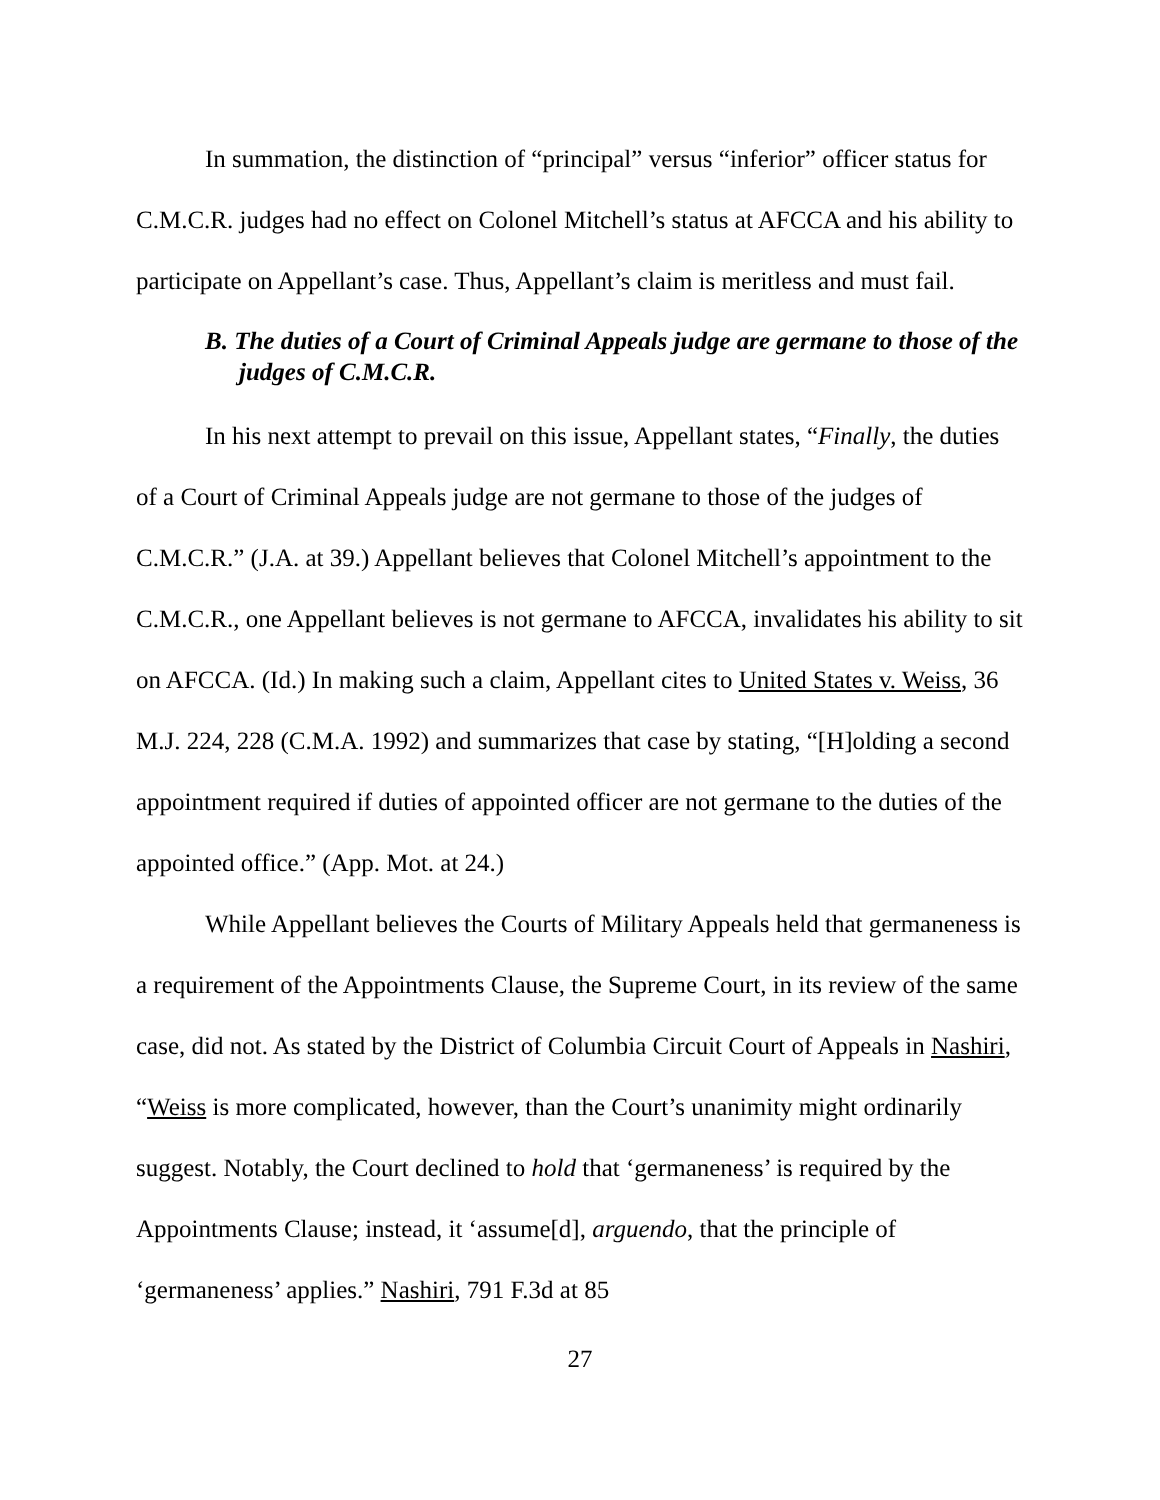In summation, the distinction of “principal” versus “inferior” officer status for C.M.C.R. judges had no effect on Colonel Mitchell’s status at AFCCA and his ability to participate on Appellant’s case. Thus, Appellant’s claim is meritless and must fail.
B. The duties of a Court of Criminal Appeals judge are germane to those of the judges of C.M.C.R.
In his next attempt to prevail on this issue, Appellant states, “Finally, the duties of a Court of Criminal Appeals judge are not germane to those of the judges of C.M.C.R.” (J.A. at 39.) Appellant believes that Colonel Mitchell’s appointment to the C.M.C.R., one Appellant believes is not germane to AFCCA, invalidates his ability to sit on AFCCA. (Id.) In making such a claim, Appellant cites to United States v. Weiss, 36 M.J. 224, 228 (C.M.A. 1992) and summarizes that case by stating, “[H]olding a second appointment required if duties of appointed officer are not germane to the duties of the appointed office.” (App. Mot. at 24.)
While Appellant believes the Courts of Military Appeals held that germaneness is a requirement of the Appointments Clause, the Supreme Court, in its review of the same case, did not. As stated by the District of Columbia Circuit Court of Appeals in Nashiri, “Weiss is more complicated, however, than the Court’s unanimity might ordinarily suggest. Notably, the Court declined to hold that ‘germaneness’ is required by the Appointments Clause; instead, it ‘assume[d], arguendo, that the principle of ‘germaneness’ applies.” Nashiri, 791 F.3d at 85
27